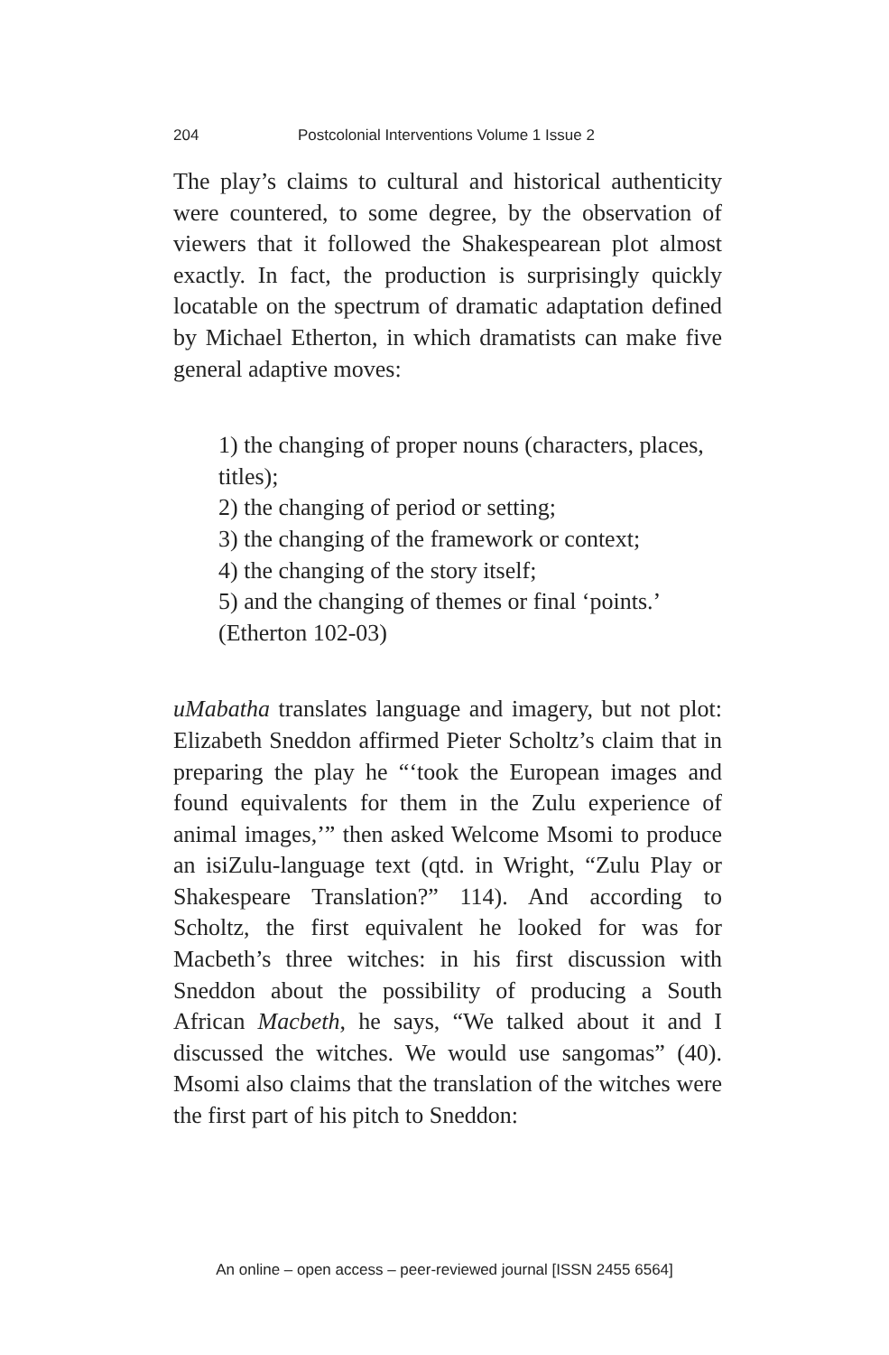204 Postcolonial Interventions Volume 1 Issue 2
The play’s claims to cultural and historical authenticity were countered, to some degree, by the observation of viewers that it followed the Shakespearean plot almost exactly. In fact, the production is surprisingly quickly locatable on the spectrum of dramatic adaptation defined by Michael Etherton, in which dramatists can make five general adaptive moves:
1) the changing of proper nouns (characters, places, titles);
2) the changing of period or setting;
3) the changing of the framework or context;
4) the changing of the story itself;
5) and the changing of themes or final ‘points.’
(Etherton 102-03)
uMabatha translates language and imagery, but not plot: Elizabeth Sneddon affirmed Pieter Scholtz’s claim that in preparing the play he “‘took the European images and found equivalents for them in the Zulu experience of animal images,’” then asked Welcome Msomi to produce an isiZulu-language text (qtd. in Wright, “Zulu Play or Shakespeare Translation?” 114). And according to Scholtz, the first equivalent he looked for was for Macbeth’s three witches: in his first discussion with Sneddon about the possibility of producing a South African Macbeth, he says, “We talked about it and I discussed the witches. We would use sangomas” (40). Msomi also claims that the translation of the witches were the first part of his pitch to Sneddon:
An online – open access – peer-reviewed journal [ISSN 2455 6564]